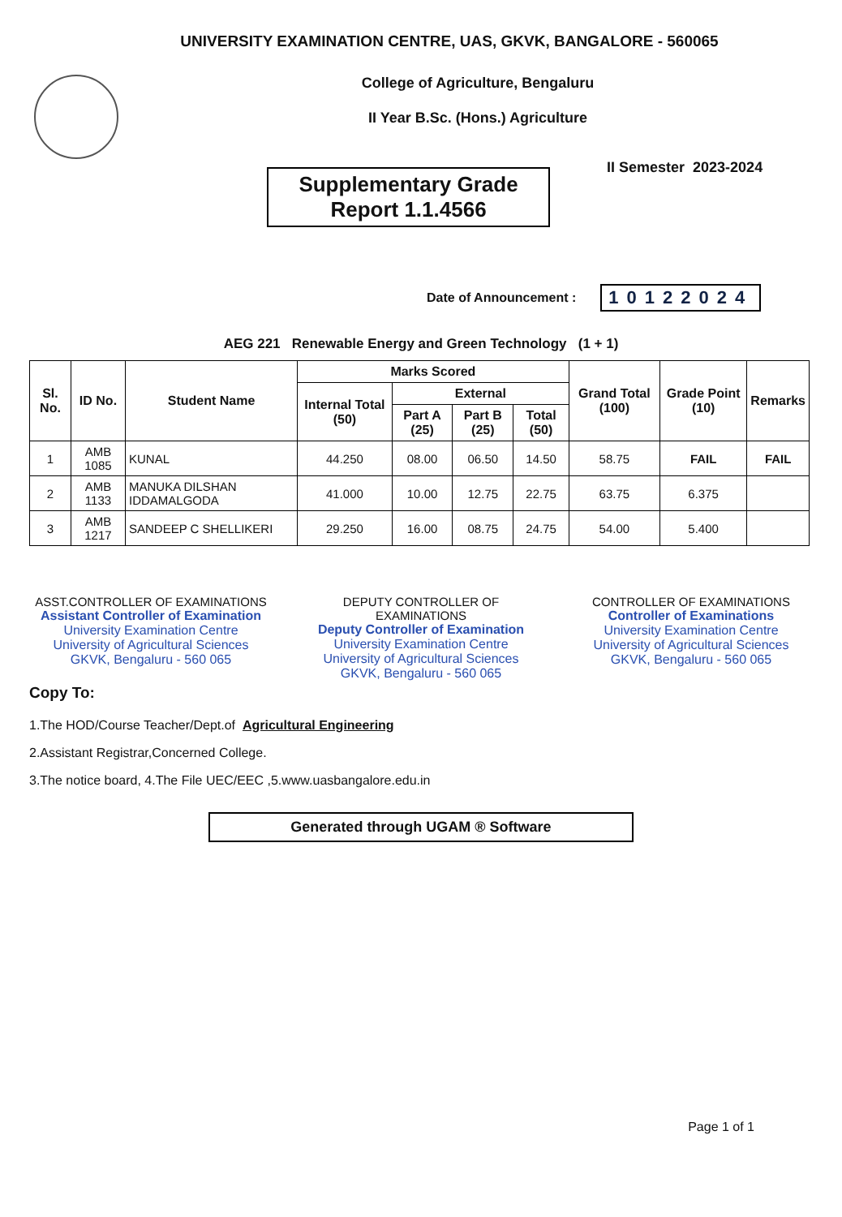UNIVERSITY EXAMINATION CENTRE, UAS, GKVK, BANGALORE - 560065
College of Agriculture, Bengaluru
II Year B.Sc. (Hons.) Agriculture
Supplementary Grade
Report 1.1.4566
II Semester 2023-2024
Date of Announcement : 10122024
AEG 221 Renewable Energy and Green Technology (1 + 1)
| Sl. No. | ID No. | Student Name | Marks Scored | | | | Grand Total (100) | Grade Point (10) | Remarks |
| --- | --- | --- | --- | --- | --- | --- | --- | --- | --- |
| | | | Internal Total (50) | External | | | | | |
| | | | | Part A (25) | Part B (25) | Total (50) | | | |
| 1 | AMB 1085 | KUNAL | 44.250 | 08.00 | 06.50 | 14.50 | 58.75 | FAIL | FAIL |
| 2 | AMB 1133 | MANUKA DILSHAN IDDAMALGODA | 41.000 | 10.00 | 12.75 | 22.75 | 63.75 | 6.375 | |
| 3 | AMB 1217 | SANDEEP C SHELLIKERI | 29.250 | 16.00 | 08.75 | 24.75 | 54.00 | 5.400 | |
ASST.CONTROLLER OF EXAMINATIONS
Assistant Controller of Examination
University Examination Centre
University of Agricultural Sciences
GKVK, Bengaluru - 560 065
DEPUTY CONTROLLER OF EXAMINATIONS
Deputy Controller of Examination
University Examination Centre
University of Agricultural Sciences
GKVK, Bengaluru - 560 065
CONTROLLER OF EXAMINATIONS
Controller of Examinations
University Examination Centre
University of Agricultural Sciences
GKVK, Bengaluru - 560 065
Copy To:
1.The HOD/Course Teacher/Dept.of Agricultural Engineering
2.Assistant Registrar,Concerned College.
3.The notice board, 4.The File UEC/EEC ,5.www.uasbangalore.edu.in
Generated through UGAM ® Software
Page 1 of 1